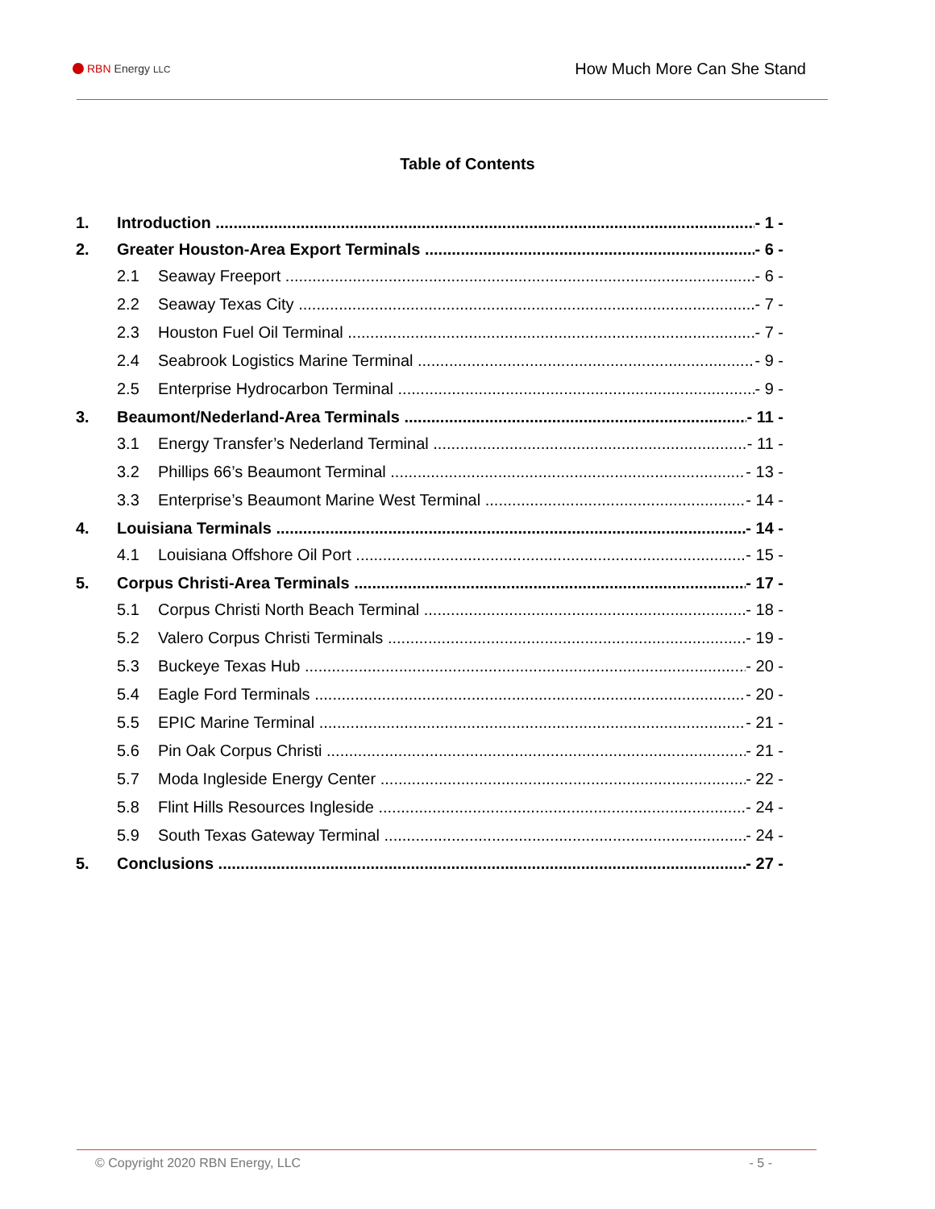RBN Energy LLC
How Much More Can She Stand
Table of Contents
1. Introduction - 1 -
2. Greater Houston-Area Export Terminals - 6 -
2.1 Seaway Freeport - 6 -
2.2 Seaway Texas City - 7 -
2.3 Houston Fuel Oil Terminal - 7 -
2.4 Seabrook Logistics Marine Terminal - 9 -
2.5 Enterprise Hydrocarbon Terminal - 9 -
3. Beaumont/Nederland-Area Terminals - 11 -
3.1 Energy Transfer’s Nederland Terminal - 11 -
3.2 Phillips 66’s Beaumont Terminal - 13 -
3.3 Enterprise’s Beaumont Marine West Terminal - 14 -
4. Louisiana Terminals - 14 -
4.1 Louisiana Offshore Oil Port - 15 -
5. Corpus Christi-Area Terminals - 17 -
5.1 Corpus Christi North Beach Terminal - 18 -
5.2 Valero Corpus Christi Terminals - 19 -
5.3 Buckeye Texas Hub - 20 -
5.4 Eagle Ford Terminals - 20 -
5.5 EPIC Marine Terminal - 21 -
5.6 Pin Oak Corpus Christi - 21 -
5.7 Moda Ingleside Energy Center - 22 -
5.8 Flint Hills Resources Ingleside - 24 -
5.9 South Texas Gateway Terminal - 24 -
5. Conclusions - 27 -
© Copyright 2020 RBN Energy, LLC - 5 -